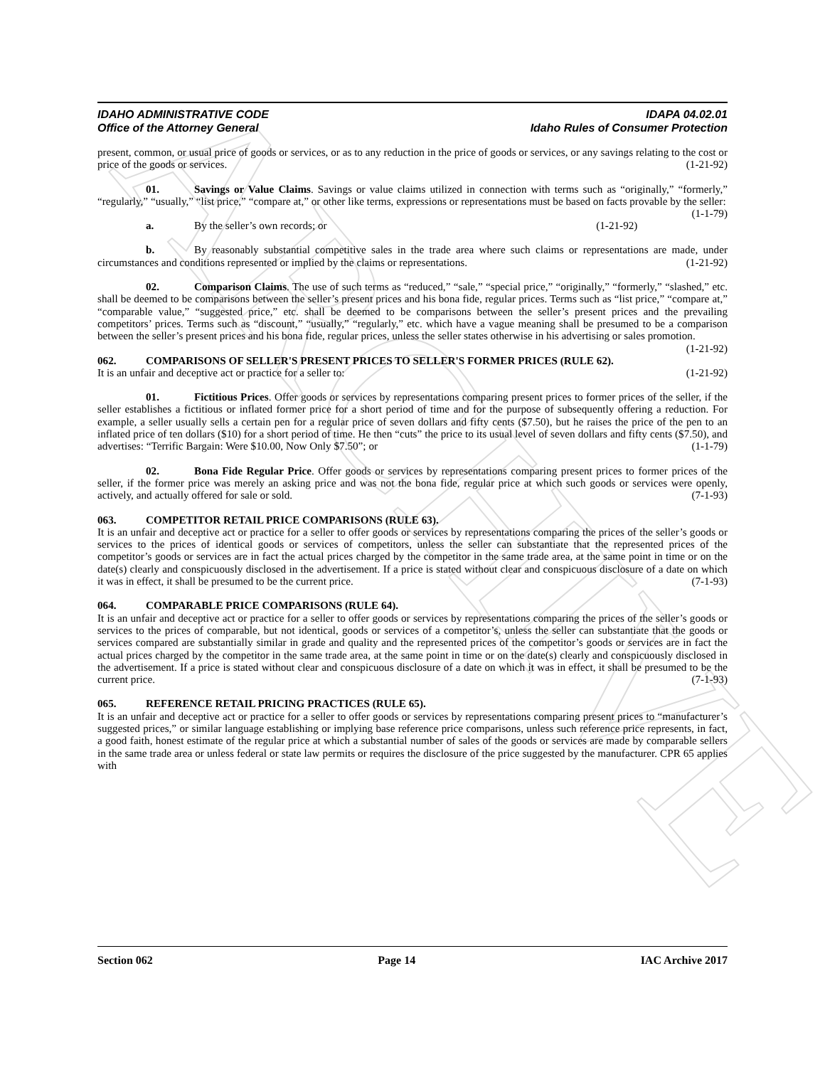ARCHIVE
IDAHO ADMINISTRATIVE CODE
Office of the Attorney General
IDAPA 04.02.01
Idaho Rules of Consumer Protection
present, common, or usual price of goods or services, or as to any reduction in the price of goods or services, or any savings relating to the cost or price of the goods or services. (1-21-92)
01. Savings or Value Claims. Savings or value claims utilized in connection with terms such as “originally,” “formerly,” “regularly,” “usually,” “list price,” “compare at,” or other like terms, expressions or representations must be based on facts provable by the seller: (1-1-79)
a. By the seller’s own records; or (1-21-92)
b. By reasonably substantial competitive sales in the trade area where such claims or representations are made, under circumstances and conditions represented or implied by the claims or representations. (1-21-92)
02. Comparison Claims. The use of such terms as “reduced,” “sale,” “special price,” “originally,” “formerly,” “slashed,” etc. shall be deemed to be comparisons between the seller’s present prices and his bona fide, regular prices. Terms such as “list price,” “compare at,” “comparable value,” “suggested price,” etc. shall be deemed to be comparisons between the seller’s present prices and the prevailing competitors’ prices. Terms such as “discount,” “usually,” “regularly,” etc. which have a vague meaning shall be presumed to be a comparison between the seller’s present prices and his bona fide, regular prices, unless the seller states otherwise in his advertising or sales promotion. (1-21-92)
062. COMPARISONS OF SELLER'S PRESENT PRICES TO SELLER'S FORMER PRICES (RULE 62).
It is an unfair and deceptive act or practice for a seller to: (1-21-92)
01. Fictitious Prices. Offer goods or services by representations comparing present prices to former prices of the seller, if the seller establishes a fictitious or inflated former price for a short period of time and for the purpose of subsequently offering a reduction. For example, a seller usually sells a certain pen for a regular price of seven dollars and fifty cents ($7.50), but he raises the price of the pen to an inflated price of ten dollars ($10) for a short period of time. He then “cuts” the price to its usual level of seven dollars and fifty cents ($7.50), and advertises: “Terrific Bargain: Were $10.00, Now Only $7.50”; or (1-1-79)
02. Bona Fide Regular Price. Offer goods or services by representations comparing present prices to former prices of the seller, if the former price was merely an asking price and was not the bona fide, regular price at which such goods or services were openly, actively, and actually offered for sale or sold. (7-1-93)
063. COMPETITOR RETAIL PRICE COMPARISONS (RULE 63).
It is an unfair and deceptive act or practice for a seller to offer goods or services by representations comparing the prices of the seller’s goods or services to the prices of identical goods or services of competitors, unless the seller can substantiate that the represented prices of the competitor’s goods or services are in fact the actual prices charged by the competitor in the same trade area, at the same point in time or on the date(s) clearly and conspicuously disclosed in the advertisement. If a price is stated without clear and conspicuous disclosure of a date on which it was in effect, it shall be presumed to be the current price. (7-1-93)
064. COMPARABLE PRICE COMPARISONS (RULE 64).
It is an unfair and deceptive act or practice for a seller to offer goods or services by representations comparing the prices of the seller’s goods or services to the prices of comparable, but not identical, goods or services of a competitor’s, unless the seller can substantiate that the goods or services compared are substantially similar in grade and quality and the represented prices of the competitor’s goods or services are in fact the actual prices charged by the competitor in the same trade area, at the same point in time or on the date(s) clearly and conspicuously disclosed in the advertisement. If a price is stated without clear and conspicuous disclosure of a date on which it was in effect, it shall be presumed to be the current price. (7-1-93)
065. REFERENCE RETAIL PRICING PRACTICES (RULE 65).
It is an unfair and deceptive act or practice for a seller to offer goods or services by representations comparing present prices to “manufacturer’s suggested prices,” or similar language establishing or implying base reference price comparisons, unless such reference price represents, in fact, a good faith, honest estimate of the regular price at which a substantial number of sales of the goods or services are made by comparable sellers in the same trade area or unless federal or state law permits or requires the disclosure of the price suggested by the manufacturer. CPR 65 applies with
Section 062 Page 14 IAC Archive 2017